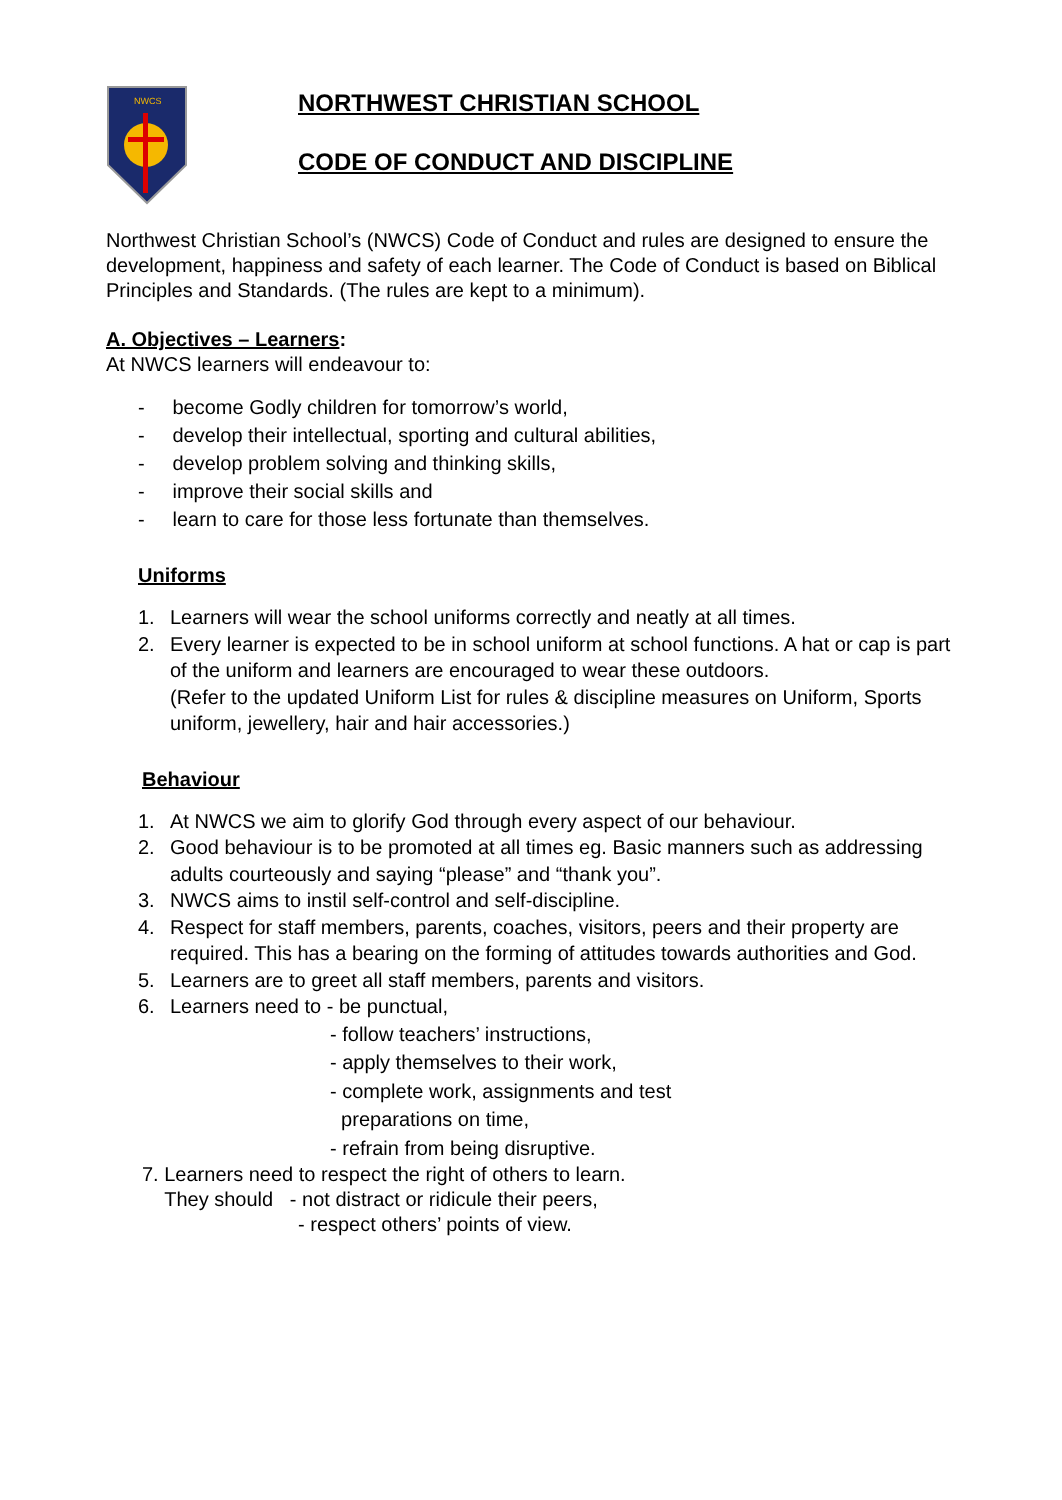NWCS
NORTHWEST CHRISTIAN SCHOOL
CODE OF CONDUCT AND DISCIPLINE
Northwest Christian School’s (NWCS) Code of Conduct and rules are designed to ensure the development, happiness and safety of each learner. The Code of Conduct is based on Biblical Principles and Standards. (The rules are kept to a minimum).
A. Objectives – Learners:
At NWCS learners will endeavour to:
- become Godly children for tomorrow’s world,
- develop their intellectual, sporting and cultural abilities,
- develop problem solving and thinking skills,
- improve their social skills and
- learn to care for those less fortunate than themselves.
Uniforms
1. Learners will wear the school uniforms correctly and neatly at all times.
2. Every learner is expected to be in school uniform at school functions. A hat or cap is part of the uniform and learners are encouraged to wear these outdoors.
(Refer to the updated Uniform List for rules & discipline measures on Uniform, Sports uniform, jewellery, hair and hair accessories.)
Behaviour
1. At NWCS we aim to glorify God through every aspect of our behaviour.
2. Good behaviour is to be promoted at all times eg. Basic manners such as addressing adults courteously and saying “please” and “thank you”.
3. NWCS aims to instil self-control and self-discipline.
4. Respect for staff members, parents, coaches, visitors, peers and their property are required. This has a bearing on the forming of attitudes towards authorities and God.
5. Learners are to greet all staff members, parents and visitors.
6. Learners need to - be punctual,
- follow teachers’ instructions,
- apply themselves to their work,
- complete work, assignments and test
preparations on time,
- refrain from being disruptive.
7. Learners need to respect the right of others to learn.
They should - not distract or ridicule their peers,
- respect others’ points of view.